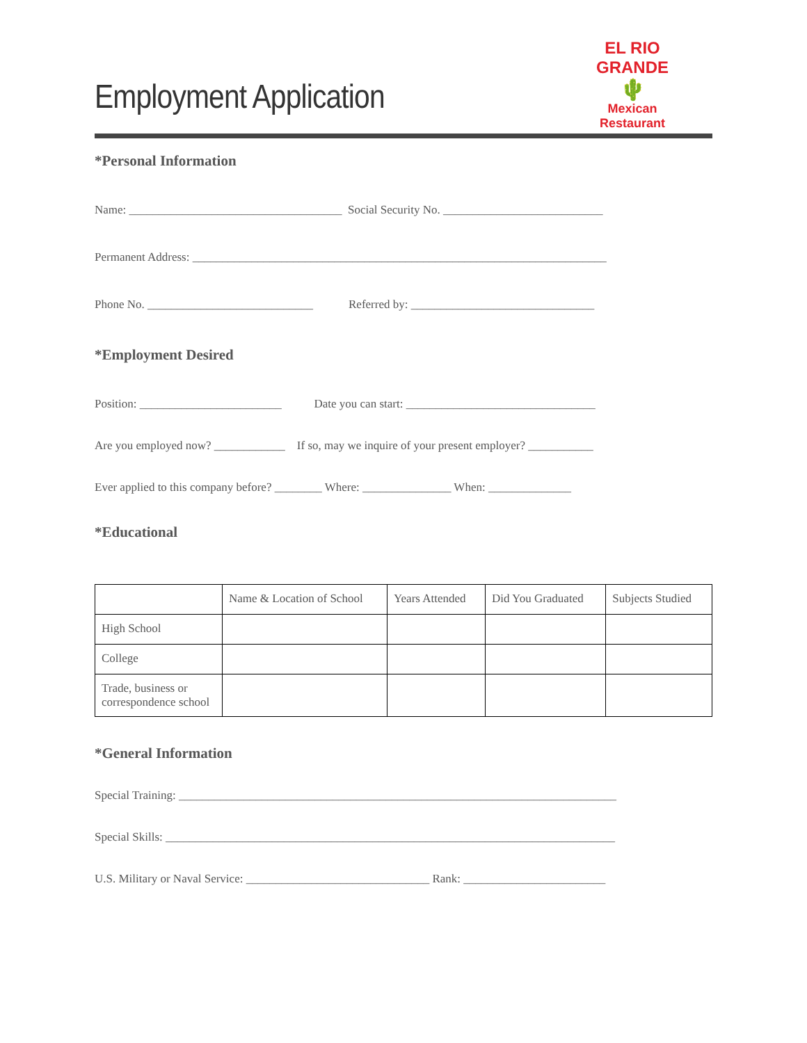Employment Application
EL RIO GRANDE
🌵
Mexican
Restaurant
*Personal Information
Name: ____________________________________ Social Security No. ___________________________
Permanent Address: ______________________________________________________________________
Phone No. ____________________________ Referred by: _______________________________
*Employment Desired
Position: ________________________ Date you can start: ________________________________
Are you employed now? ____________ If so, may we inquire of your present employer? ___________
Ever applied to this company before? ________ Where: _______________ When: ______________
*Educational
| | Name & Location of School | Years Attended | Did You Graduated | Subjects Studied |
| High School | | | | |
| College | | | | |
| Trade, business or correspondence school | | | | |
*General Information
Special Training: __________________________________________________________________________
Special Skills: ____________________________________________________________________________
U.S. Military or Naval Service: _______________________________ Rank: ________________________